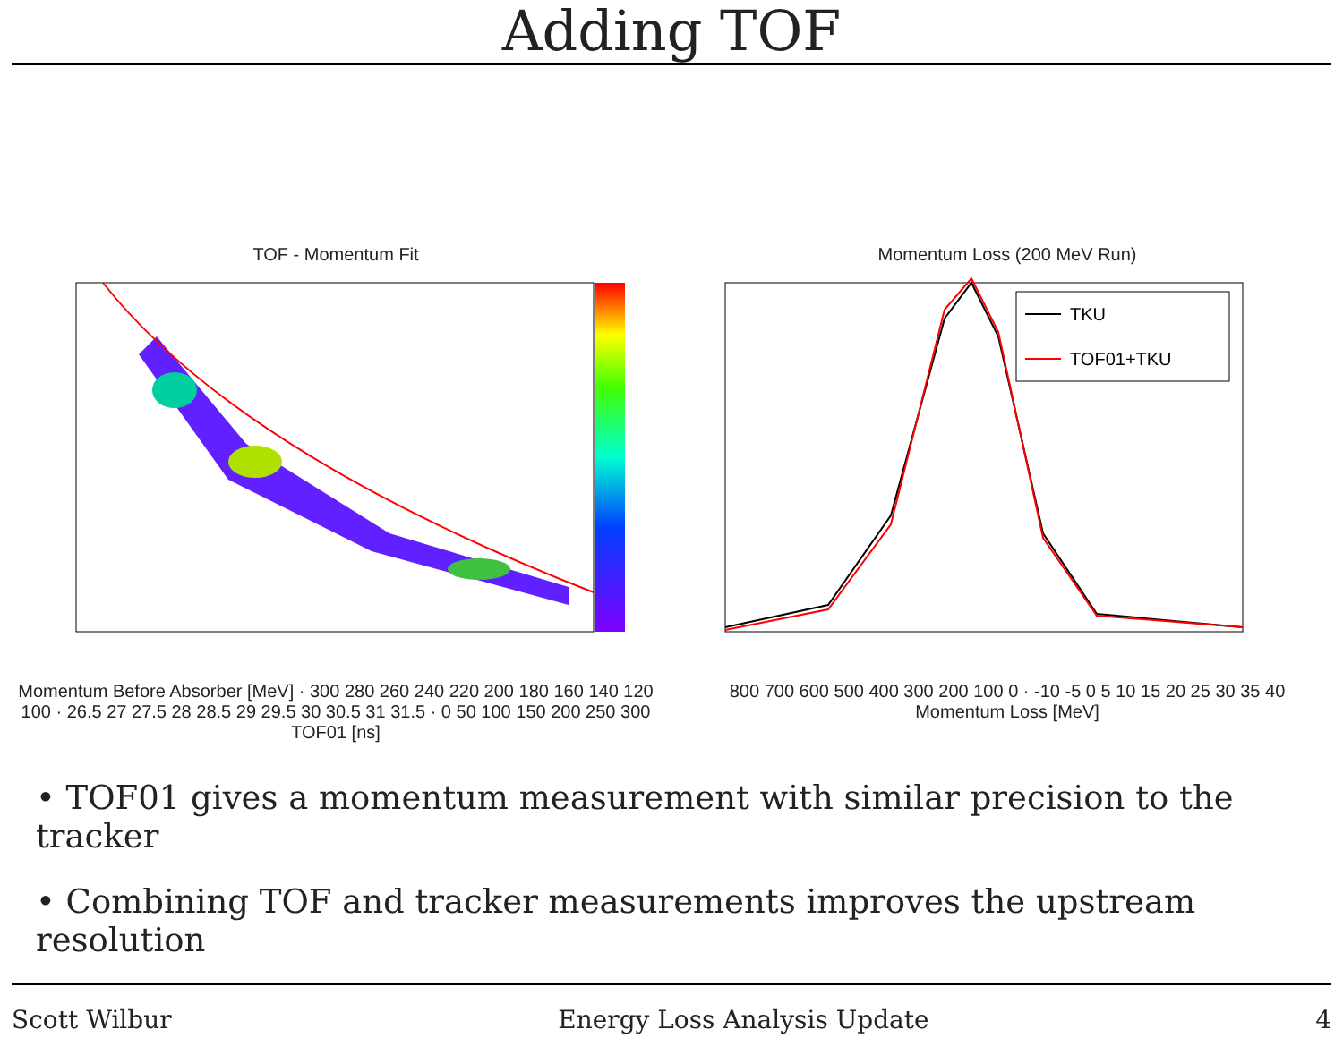Adding TOF
TOF - Momentum Fit
Momentum Before Absorber [MeV] · 300 280 260 240 220 200 180 160 140 120 100 · 26.5 27 27.5 28 28.5 29 29.5 30 30.5 31 31.5 · 0 50 100 150 200 250 300
TOF01 [ns]
Momentum Loss (200 MeV Run)
TKU
TOF01+TKU
800 700 600 500 400 300 200 100 0 · -10 -5 0 5 10 15 20 25 30 35 40
Momentum Loss [MeV]
• TOF01 gives a momentum measurement with similar precision to the tracker
• Combining TOF and tracker measurements improves the upstream resolution
Scott Wilbur Energy Loss Analysis Update 4